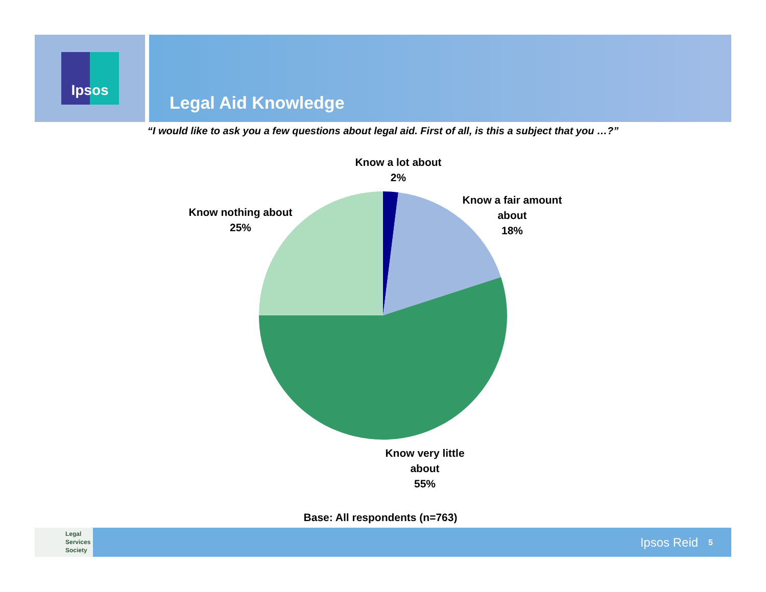Ipsos
Legal Aid Knowledge
“I would like to ask you a few questions about legal aid. First of all, is this a subject that you …?”
Know a lot about
2%
Know a fair amount
about
18%
Know nothing about
25%
Know very little
about
55%
Base: All respondents (n=763)
Legal
Services
Society
Ipsos Reid
5